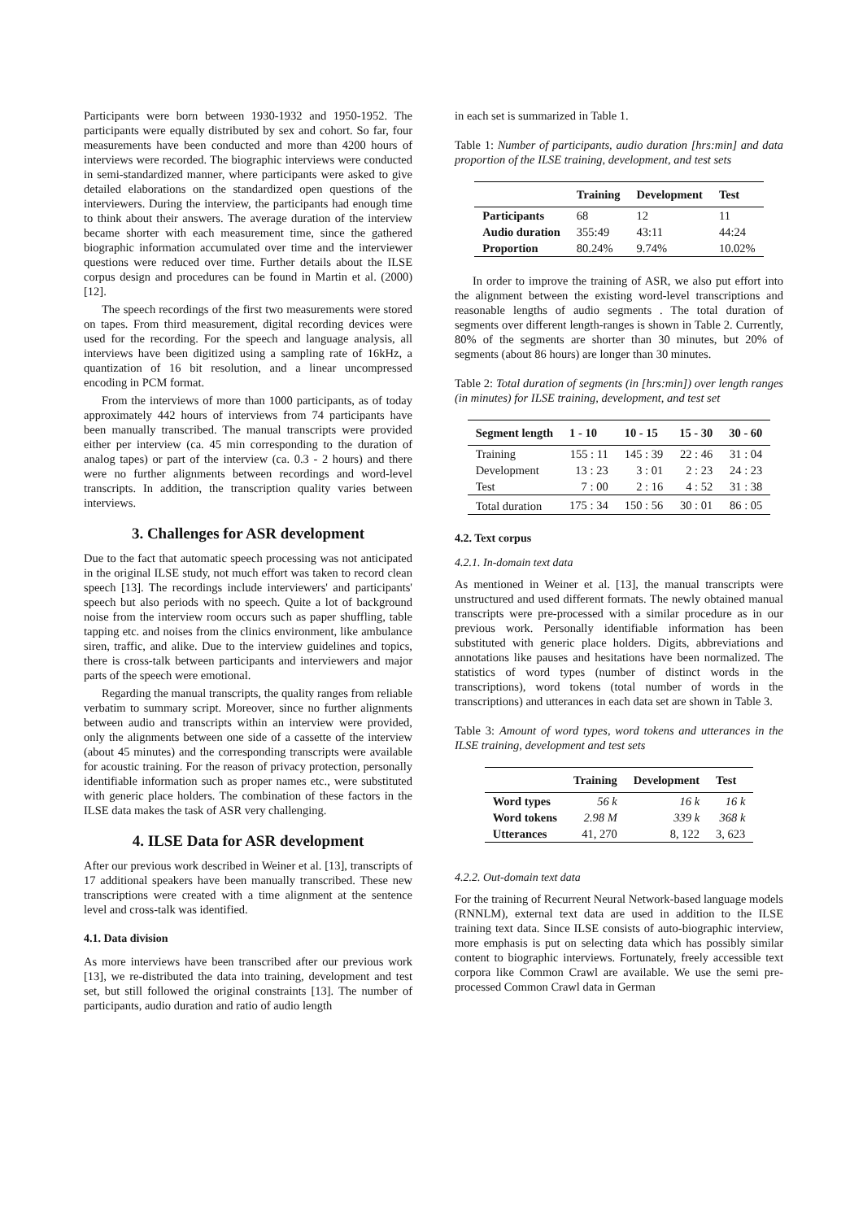Participants were born between 1930-1932 and 1950-1952. The participants were equally distributed by sex and cohort. So far, four measurements have been conducted and more than 4200 hours of interviews were recorded. The biographic interviews were conducted in semi-standardized manner, where participants were asked to give detailed elaborations on the standardized open questions of the interviewers. During the interview, the participants had enough time to think about their answers. The average duration of the interview became shorter with each measurement time, since the gathered biographic information accumulated over time and the interviewer questions were reduced over time. Further details about the ILSE corpus design and procedures can be found in Martin et al. (2000) [12].
The speech recordings of the first two measurements were stored on tapes. From third measurement, digital recording devices were used for the recording. For the speech and language analysis, all interviews have been digitized using a sampling rate of 16kHz, a quantization of 16 bit resolution, and a linear uncompressed encoding in PCM format.
From the interviews of more than 1000 participants, as of today approximately 442 hours of interviews from 74 participants have been manually transcribed. The manual transcripts were provided either per interview (ca. 45 min corresponding to the duration of analog tapes) or part of the interview (ca. 0.3 - 2 hours) and there were no further alignments between recordings and word-level transcripts. In addition, the transcription quality varies between interviews.
3. Challenges for ASR development
Due to the fact that automatic speech processing was not anticipated in the original ILSE study, not much effort was taken to record clean speech [13]. The recordings include interviewers' and participants' speech but also periods with no speech. Quite a lot of background noise from the interview room occurs such as paper shuffling, table tapping etc. and noises from the clinics environment, like ambulance siren, traffic, and alike. Due to the interview guidelines and topics, there is cross-talk between participants and interviewers and major parts of the speech were emotional.
Regarding the manual transcripts, the quality ranges from reliable verbatim to summary script. Moreover, since no further alignments between audio and transcripts within an interview were provided, only the alignments between one side of a cassette of the interview (about 45 minutes) and the corresponding transcripts were available for acoustic training. For the reason of privacy protection, personally identifiable information such as proper names etc., were substituted with generic place holders. The combination of these factors in the ILSE data makes the task of ASR very challenging.
4. ILSE Data for ASR development
After our previous work described in Weiner et al. [13], transcripts of 17 additional speakers have been manually transcribed. These new transcriptions were created with a time alignment at the sentence level and cross-talk was identified.
4.1. Data division
As more interviews have been transcribed after our previous work [13], we re-distributed the data into training, development and test set, but still followed the original constraints [13]. The number of participants, audio duration and ratio of audio length
in each set is summarized in Table 1.
Table 1: Number of participants, audio duration [hrs:min] and data proportion of the ILSE training, development, and test sets
| | Training | Development | Test |
| --- | --- | --- | --- |
| Participants | 68 | 12 | 11 |
| Audio duration | 355:49 | 43:11 | 44:24 |
| Proportion | 80.24% | 9.74% | 10.02% |
In order to improve the training of ASR, we also put effort into the alignment between the existing word-level transcriptions and reasonable lengths of audio segments . The total duration of segments over different length-ranges is shown in Table 2. Currently, 80% of the segments are shorter than 30 minutes, but 20% of segments (about 86 hours) are longer than 30 minutes.
Table 2: Total duration of segments (in [hrs:min]) over length ranges (in minutes) for ILSE training, development, and test set
| Segment length | 1 - 10 | 10 - 15 | 15 - 30 | 30 - 60 |
| --- | --- | --- | --- | --- |
| Training | 155 : 11 | 145 : 39 | 22 : 46 | 31 : 04 |
| Development | 13 : 23 | 3 : 01 | 2 : 23 | 24 : 23 |
| Test | 7 : 00 | 2 : 16 | 4 : 52 | 31 : 38 |
| Total duration | 175 : 34 | 150 : 56 | 30 : 01 | 86 : 05 |
4.2. Text corpus
4.2.1. In-domain text data
As mentioned in Weiner et al. [13], the manual transcripts were unstructured and used different formats. The newly obtained manual transcripts were pre-processed with a similar procedure as in our previous work. Personally identifiable information has been substituted with generic place holders. Digits, abbreviations and annotations like pauses and hesitations have been normalized. The statistics of word types (number of distinct words in the transcriptions), word tokens (total number of words in the transcriptions) and utterances in each data set are shown in Table 3.
Table 3: Amount of word types, word tokens and utterances in the ILSE training, development and test sets
| | Training | Development | Test |
| --- | --- | --- | --- |
| Word types | 56 k | 16 k | 16 k |
| Word tokens | 2.98 M | 339 k | 368 k |
| Utterances | 41, 270 | 8, 122 | 3, 623 |
4.2.2. Out-domain text data
For the training of Recurrent Neural Network-based language models (RNNLM), external text data are used in addition to the ILSE training text data. Since ILSE consists of auto-biographic interview, more emphasis is put on selecting data which has possibly similar content to biographic interviews. Fortunately, freely accessible text corpora like Common Crawl are available. We use the semi pre-processed Common Crawl data in German